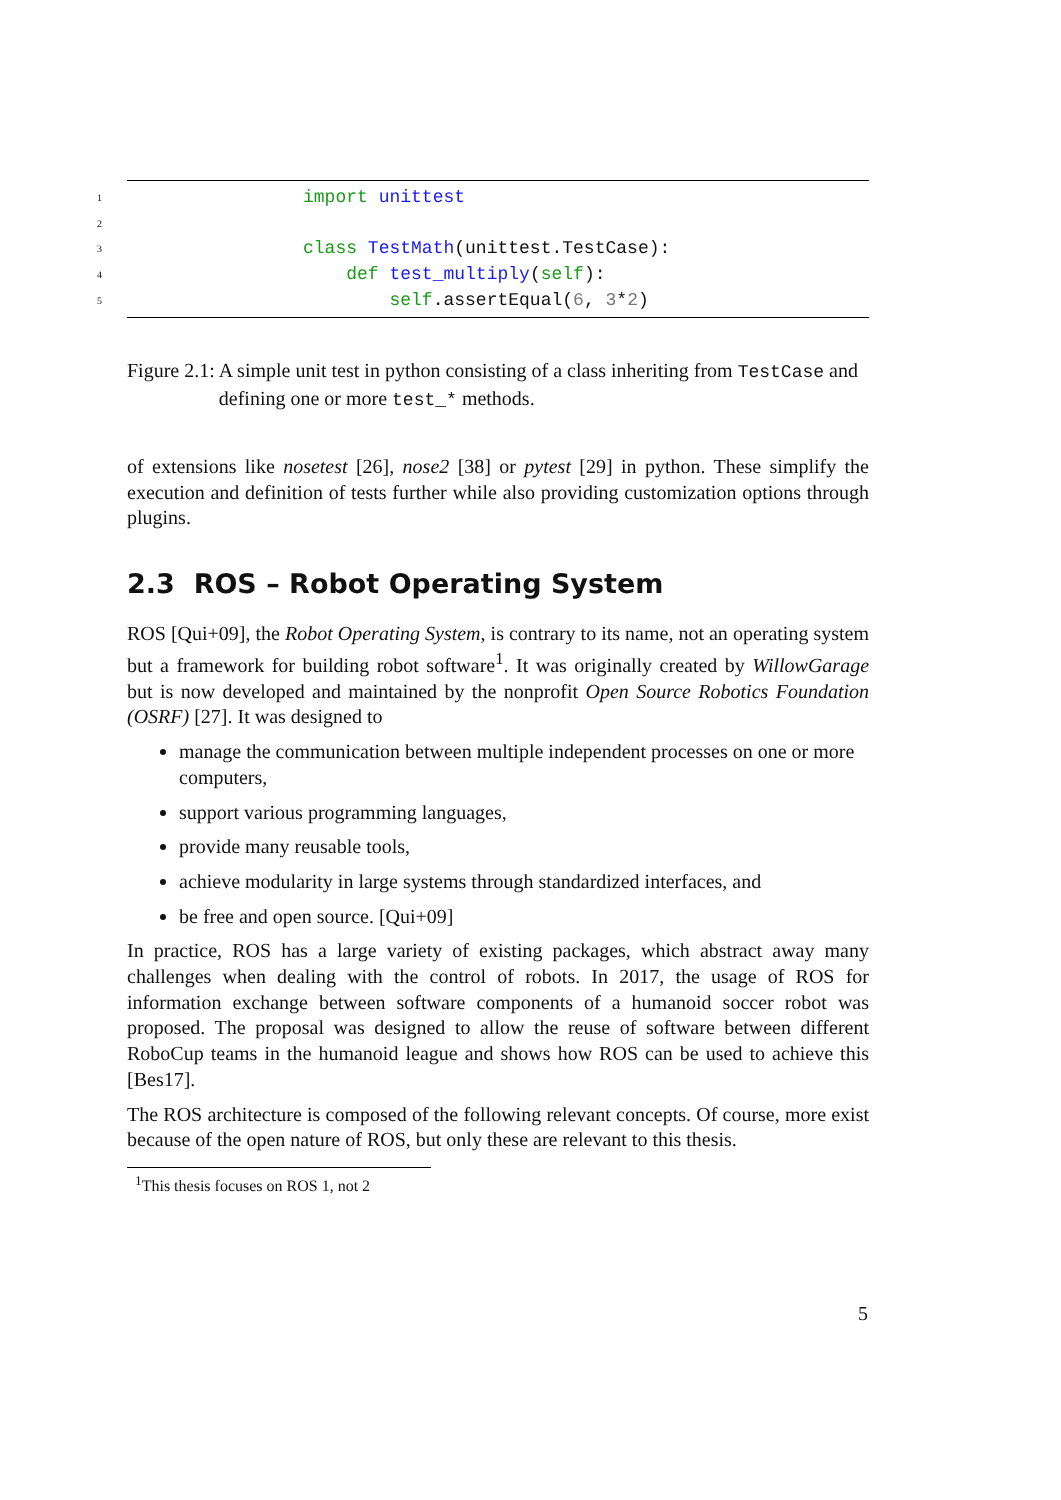1 import unittest
2
3 class TestMath(unittest.TestCase):
4 def test_multiply(self):
5 self.assertEqual(6, 3*2)
Figure 2.1: A simple unit test in python consisting of a class inheriting from TestCase and defining one or more test_* methods.
of extensions like nosetest [26], nose2 [38] or pytest [29] in python. These simplify the execution and definition of tests further while also providing customization options through plugins.
2.3 ROS – Robot Operating System
ROS [Qui+09], the Robot Operating System, is contrary to its name, not an operating system but a framework for building robot software<sup>1</sup>. It was originally created by WillowGarage but is now developed and maintained by the nonprofit Open Source Robotics Foundation (OSRF) [27]. It was designed to
manage the communication between multiple independent processes on one or more computers,
support various programming languages,
provide many reusable tools,
achieve modularity in large systems through standardized interfaces, and
be free and open source. [Qui+09]
In practice, ROS has a large variety of existing packages, which abstract away many challenges when dealing with the control of robots. In 2017, the usage of ROS for information exchange between software components of a humanoid soccer robot was proposed. The proposal was designed to allow the reuse of software between different RoboCup teams in the humanoid league and shows how ROS can be used to achieve this [Bes17].
The ROS architecture is composed of the following relevant concepts. Of course, more exist because of the open nature of ROS, but only these are relevant to this thesis.
<sup>1</sup> This thesis focuses on ROS 1, not 2
5